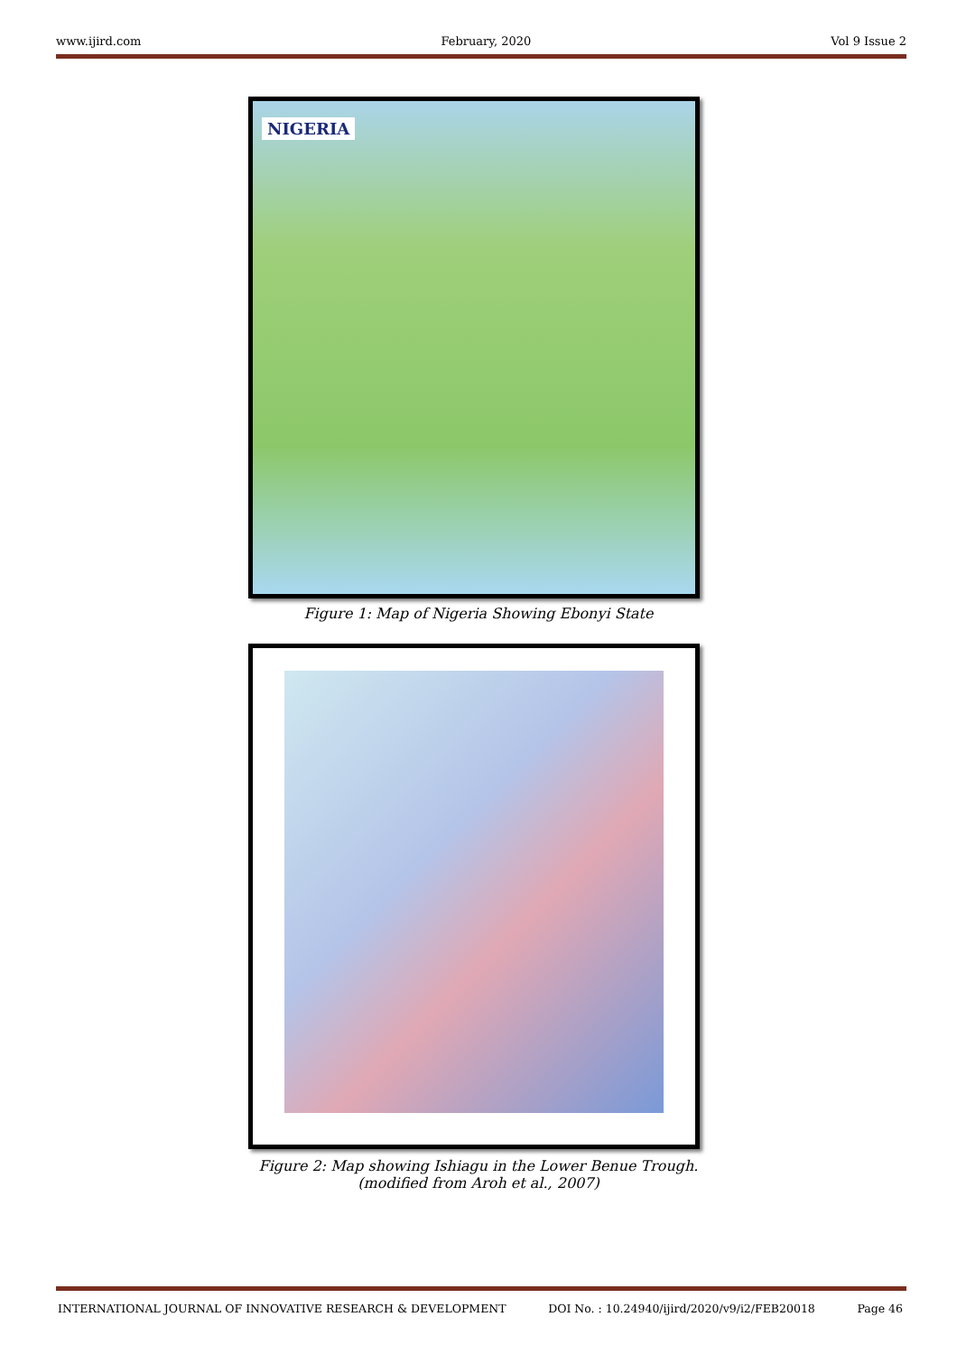www.ijird.com February, 2020 Vol 9 Issue 2
NIGERIA
Figure 1: Map of Nigeria Showing Ebonyi State
Figure 2: Map showing Ishiagu in the Lower Benue Trough.
(modified from Aroh et al., 2007)
INTERNATIONAL JOURNAL OF INNOVATIVE RESEARCH & DEVELOPMENT DOI No. : 10.24940/ijird/2020/v9/i2/FEB20018 Page 46